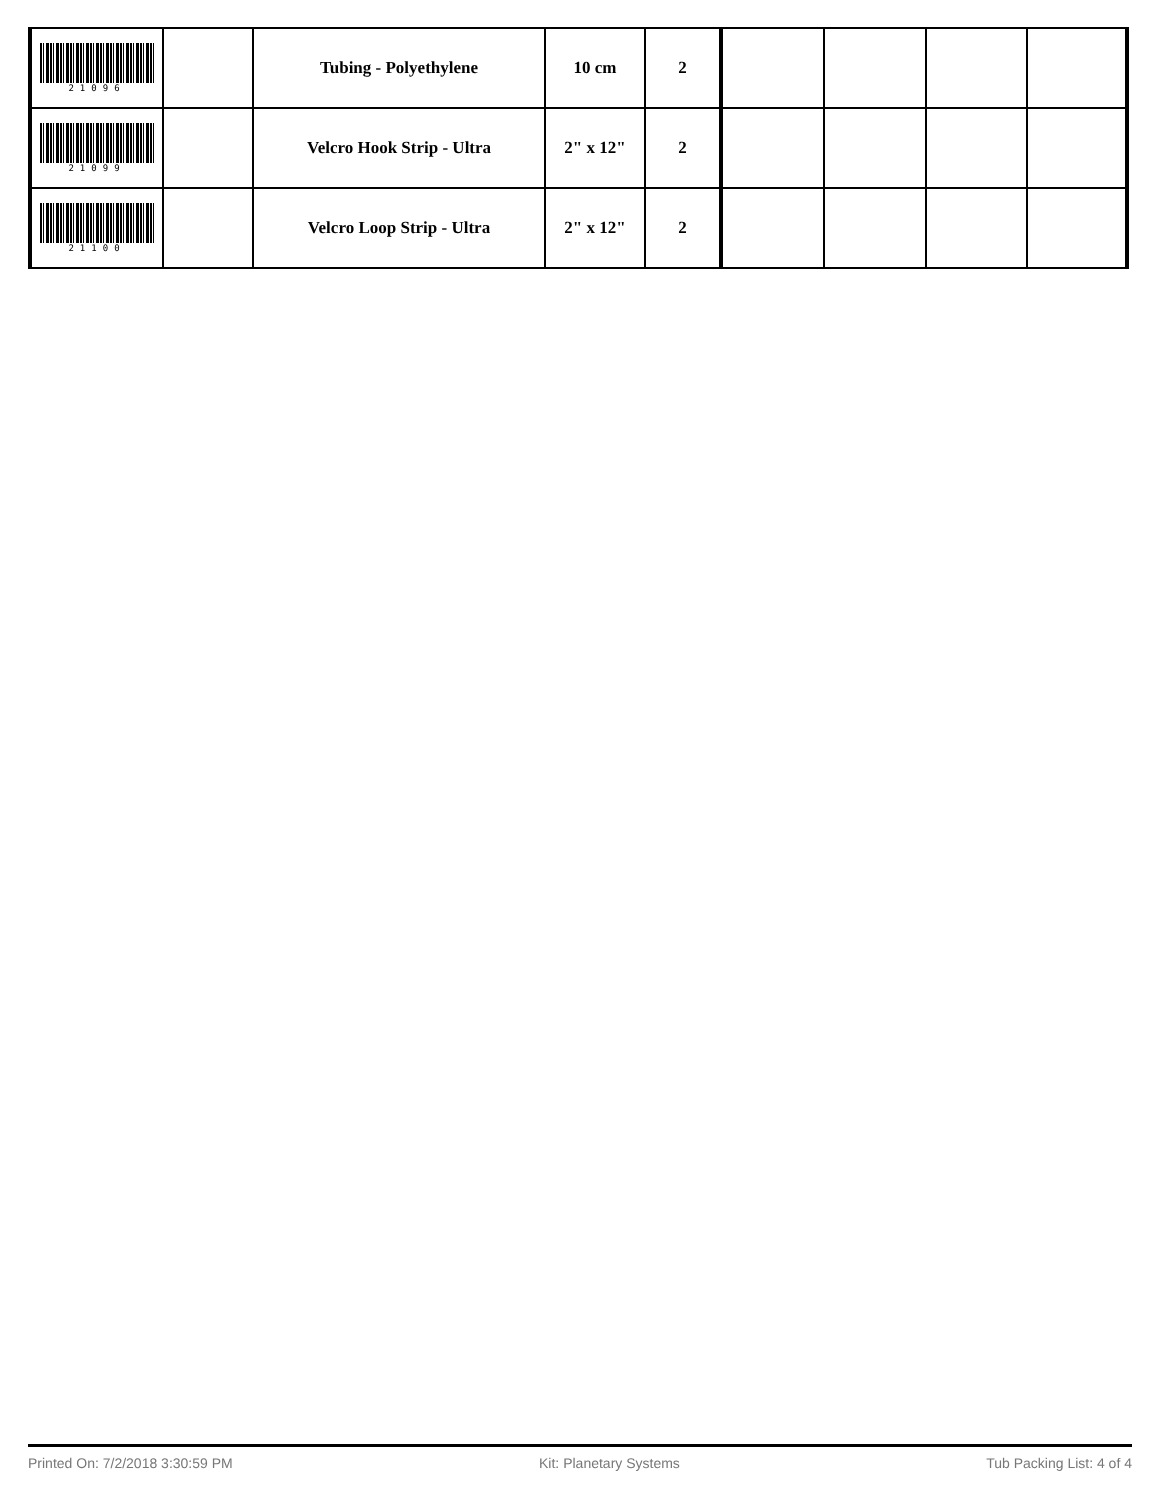| 21096 | | Tubing - Polyethylene | 10 cm | 2 | | | | |
| 21099 | | Velcro Hook Strip - Ultra | 2" x 12" | 2 | | | | |
| 21100 | | Velcro Loop Strip - Ultra | 2" x 12" | 2 | | | | |
Printed On: 7/2/2018 3:30:59 PM Kit: Planetary Systems Tub Packing List: 4 of 4